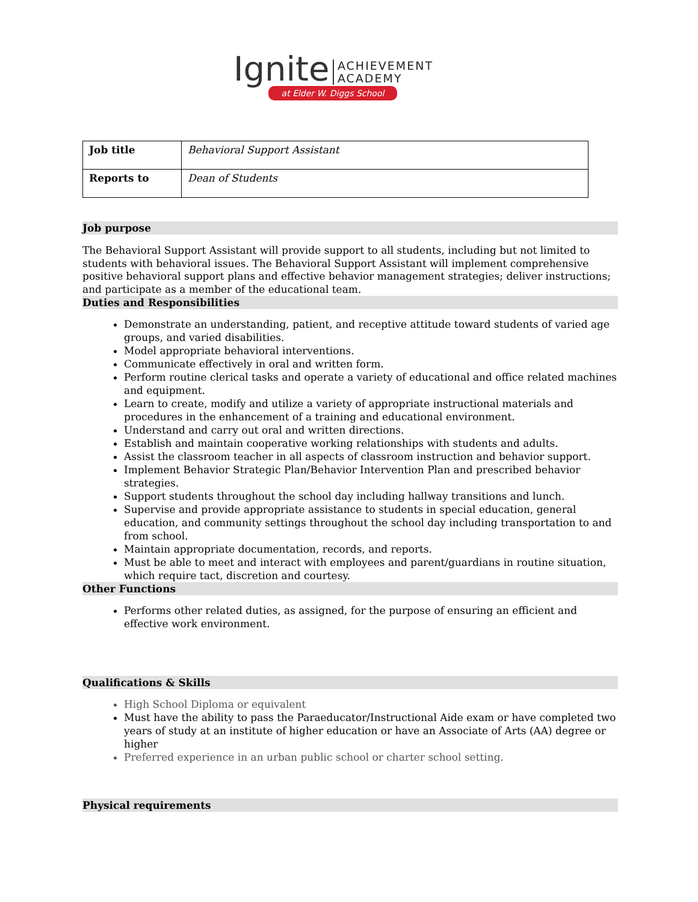Ignite
ACHIEVEMENT
ACADEMY
at Elder W. Diggs School
| Job title | Behavioral Support Assistant |
| Reports to | Dean of Students |
Job purpose
The Behavioral Support Assistant will provide support to all students, including but not limited to students with behavioral issues. The Behavioral Support Assistant will implement comprehensive positive behavioral support plans and effective behavior management strategies; deliver instructions; and participate as a member of the educational team.
Duties and Responsibilities
Demonstrate an understanding, patient, and receptive attitude toward students of varied age groups, and varied disabilities.
Model appropriate behavioral interventions.
Communicate effectively in oral and written form.
Perform routine clerical tasks and operate a variety of educational and office related machines and equipment.
Learn to create, modify and utilize a variety of appropriate instructional materials and procedures in the enhancement of a training and educational environment.
Understand and carry out oral and written directions.
Establish and maintain cooperative working relationships with students and adults.
Assist the classroom teacher in all aspects of classroom instruction and behavior support.
Implement Behavior Strategic Plan/Behavior Intervention Plan and prescribed behavior strategies.
Support students throughout the school day including hallway transitions and lunch.
Supervise and provide appropriate assistance to students in special education, general education, and community settings throughout the school day including transportation to and from school.
Maintain appropriate documentation, records, and reports.
Must be able to meet and interact with employees and parent/guardians in routine situation, which require tact, discretion and courtesy.
Other Functions
Performs other related duties, as assigned, for the purpose of ensuring an efficient and effective work environment.
Qualifications & Skills
High School Diploma or equivalent
Must have the ability to pass the Paraeducator/Instructional Aide exam or have completed two years of study at an institute of higher education or have an Associate of Arts (AA) degree or higher
Preferred experience in an urban public school or charter school setting.
Physical requirements